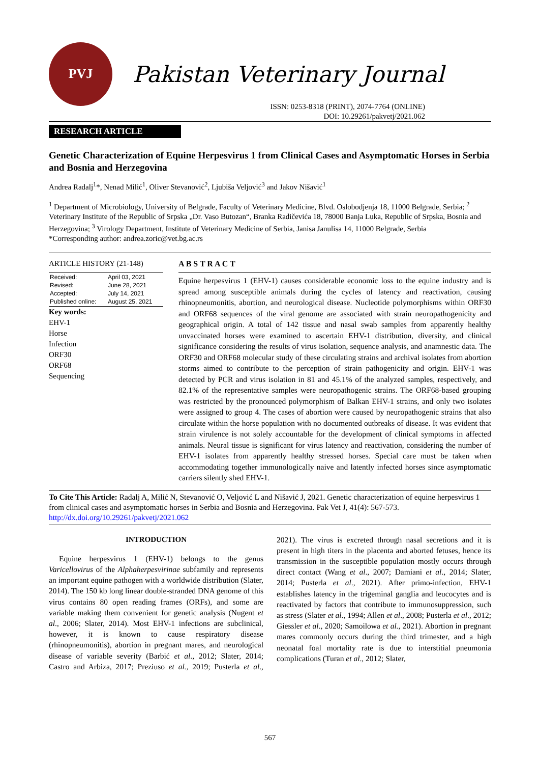PVJ
Pakistan Veterinary Journal
ISSN: 0253-8318 (PRINT), 2074-7764 (ONLINE)
DOI: 10.29261/pakvetj/2021.062
RESEARCH ARTICLE
Genetic Characterization of Equine Herpesvirus 1 from Clinical Cases and Asymptomatic Horses in Serbia and Bosnia and Herzegovina
Andrea Radalj<sup>1</sup>*, Nenad Milić<sup>1</sup>, Oliver Stevanović<sup>2</sup>, Ljubiša Veljović<sup>3</sup> and Jakov Nišavić<sup>1</sup>
<sup>1</sup> Department of Microbiology, University of Belgrade, Faculty of Veterinary Medicine, Blvd. Oslobodjenja 18, 11000 Belgrade, Serbia; <sup>2</sup> Veterinary Institute of the Republic of Srpska „Dr. Vaso Butozan“, Branka Radičevića 18, 78000 Banja Luka, Republic of Srpska, Bosnia and Herzegovina; <sup>3</sup> Virology Department, Institute of Veterinary Medicine of Serbia, Janisa Janulisa 14, 11000 Belgrade, Serbia
*Corresponding author: andrea.zoric@vet.bg.ac.rs
ARTICLE HISTORY (21-148)
| Received: | April 03, 2021 |
| Revised: | June 28, 2021 |
| Accepted: | July 14, 2021 |
| Published online: | August 25, 2021 |
Key words:
EHV-1
Horse
Infection
ORF30
ORF68
Sequencing
A B S T R A C T
Equine herpesvirus 1 (EHV-1) causes considerable economic loss to the equine industry and is spread among susceptible animals during the cycles of latency and reactivation, causing rhinopneumonitis, abortion, and neurological disease. Nucleotide polymorphisms within ORF30 and ORF68 sequences of the viral genome are associated with strain neuropathogenicity and geographical origin. A total of 142 tissue and nasal swab samples from apparently healthy unvaccinated horses were examined to ascertain EHV-1 distribution, diversity, and clinical significance considering the results of virus isolation, sequence analysis, and anamnestic data. The ORF30 and ORF68 molecular study of these circulating strains and archival isolates from abortion storms aimed to contribute to the perception of strain pathogenicity and origin. EHV-1 was detected by PCR and virus isolation in 81 and 45.1% of the analyzed samples, respectively, and 82.1% of the representative samples were neuropathogenic strains. The ORF68-based grouping was restricted by the pronounced polymorphism of Balkan EHV-1 strains, and only two isolates were assigned to group 4. The cases of abortion were caused by neuropathogenic strains that also circulate within the horse population with no documented outbreaks of disease. It was evident that strain virulence is not solely accountable for the development of clinical symptoms in affected animals. Neural tissue is significant for virus latency and reactivation, considering the number of EHV-1 isolates from apparently healthy stressed horses. Special care must be taken when accommodating together immunologically naive and latently infected horses since asymptomatic carriers silently shed EHV-1.
To Cite This Article: Radalj A, Milić N, Stevanović O, Veljović L and Nišavić J, 2021. Genetic characterization of equine herpesvirus 1 from clinical cases and asymptomatic horses in Serbia and Bosnia and Herzegovina. Pak Vet J, 41(4): 567-573. http://dx.doi.org/10.29261/pakvetj/2021.062
INTRODUCTION
Equine herpesvirus 1 (EHV-1) belongs to the genus Varicellovirus of the Alphaherpesvirinae subfamily and represents an important equine pathogen with a worldwide distribution (Slater, 2014). The 150 kb long linear double-stranded DNA genome of this virus contains 80 open reading frames (ORFs), and some are variable making them convenient for genetic analysis (Nugent et al., 2006; Slater, 2014). Most EHV-1 infections are subclinical, however, it is known to cause respiratory disease (rhinopneumonitis), abortion in pregnant mares, and neurological disease of variable severity (Barbić et al., 2012; Slater, 2014; Castro and Arbiza, 2017; Preziuso et al., 2019; Pusterla et al., 2021). The virus is excreted through nasal secretions and it is present in high titers in the placenta and aborted fetuses, hence its transmission in the susceptible population mostly occurs through direct contact (Wang et al., 2007; Damiani et al., 2014; Slater, 2014; Pusterla et al., 2021). After primo-infection, EHV-1 establishes latency in the trigeminal ganglia and leucocytes and is reactivated by factors that contribute to immunosuppression, such as stress (Slater et al., 1994; Allen et al., 2008; Pusterla et al., 2012; Giessler et al., 2020; Samoilowa et al., 2021). Abortion in pregnant mares commonly occurs during the third trimester, and a high neonatal foal mortality rate is due to interstitial pneumonia complications (Turan et al., 2012; Slater,
567